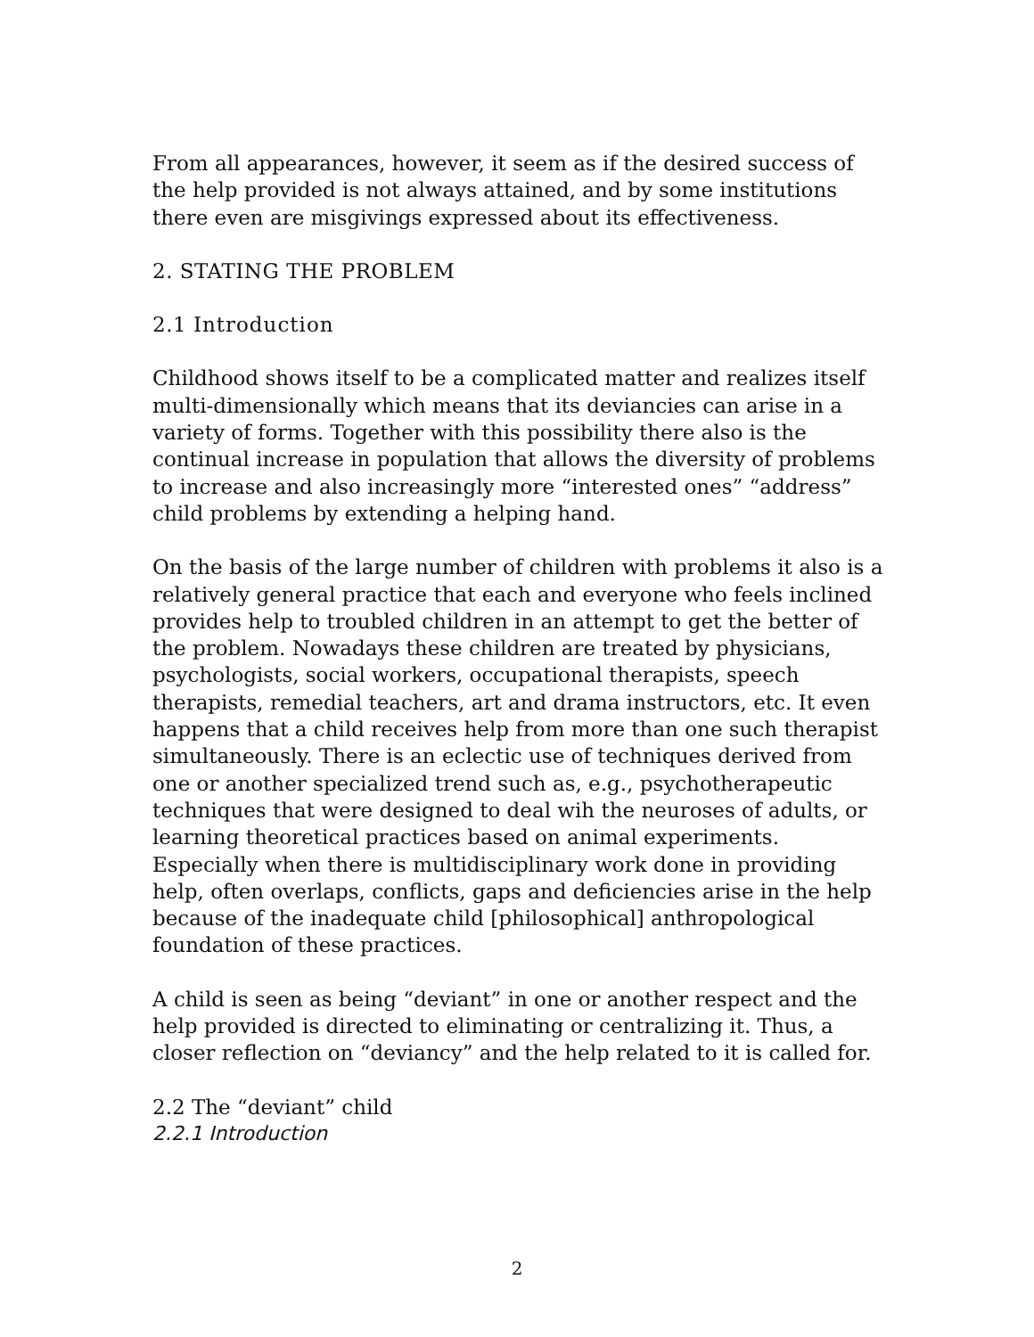From all appearances, however, it seem as if the desired success of the help provided is not always attained, and by some institutions there even are misgivings expressed about its effectiveness.
2. STATING THE PROBLEM
2.1 Introduction
Childhood shows itself to be a complicated matter and realizes itself multi-dimensionally which means that its deviancies can arise in a variety of forms. Together with this possibility there also is the continual increase in population that allows the diversity of problems to increase and also increasingly more “interested ones” “address” child problems by extending a helping hand.
On the basis of the large number of children with problems it also is a relatively general practice that each and everyone who feels inclined provides help to troubled children in an attempt to get the better of the problem. Nowadays these children are treated by physicians, psychologists, social workers, occupational therapists, speech therapists, remedial teachers, art and drama instructors, etc. It even happens that a child receives help from more than one such therapist simultaneously. There is an eclectic use of techniques derived from one or another specialized trend such as, e.g., psychotherapeutic techniques that were designed to deal wih the neuroses of adults, or learning theoretical practices based on animal experiments. Especially when there is multidisciplinary work done in providing help, often overlaps, conflicts, gaps and deficiencies arise in the help because of the inadequate child [philosophical] anthropological foundation of these practices.
A child is seen as being “deviant” in one or another respect and the help provided is directed to eliminating or centralizing it. Thus, a closer reflection on “deviancy” and the help related to it is called for.
2.2 The “deviant” child
2.2.1 Introduction
2